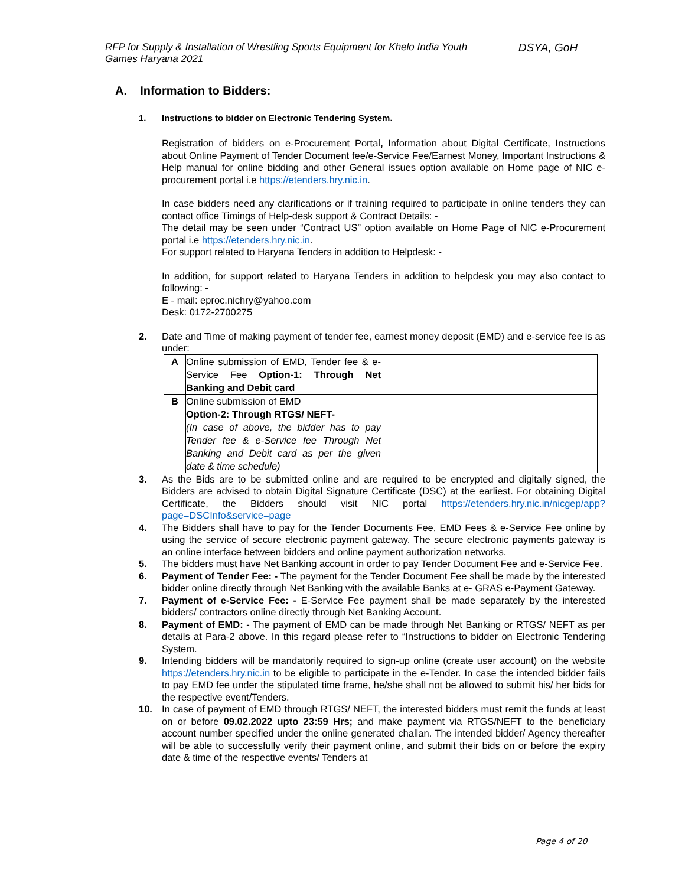RFP for Supply & Installation of Wrestling Sports Equipment for Khelo India Youth Games Haryana 2021
DSYA, GoH
A. Information to Bidders:
1. Instructions to bidder on Electronic Tendering System.
Registration of bidders on e-Procurement Portal, Information about Digital Certificate, Instructions about Online Payment of Tender Document fee/e-Service Fee/Earnest Money, Important Instructions & Help manual for online bidding and other General issues option available on Home page of NIC e-procurement portal i.e https://etenders.hry.nic.in.
In case bidders need any clarifications or if training required to participate in online tenders they can contact office Timings of Help-desk support & Contract Details: -
The detail may be seen under “Contract US” option available on Home Page of NIC e-Procurement portal i.e https://etenders.hry.nic.in.
For support related to Haryana Tenders in addition to Helpdesk: -
In addition, for support related to Haryana Tenders in addition to helpdesk you may also contact to following: -
E - mail: eproc.nichry@yahoo.com
Desk: 0172-2700275
2. Date and Time of making payment of tender fee, earnest money deposit (EMD) and e-service fee is as under:
| A | Online submission of EMD, Tender fee & e-Service Fee Option-1: Through Net Banking and Debit card | |
| B | Online submission of EMD Option-2: Through RTGS/ NEFT- (In case of above, the bidder has to pay Tender fee & e-Service fee Through Net Banking and Debit card as per the given date & time schedule) | |
3. As the Bids are to be submitted online and are required to be encrypted and digitally signed, the Bidders are advised to obtain Digital Signature Certificate (DSC) at the earliest. For obtaining Digital Certificate, the Bidders should visit NIC portal https://etenders.hry.nic.in/nicgep/app?page=DSCInfo&service=page
4. The Bidders shall have to pay for the Tender Documents Fee, EMD Fees & e-Service Fee online by using the service of secure electronic payment gateway. The secure electronic payments gateway is an online interface between bidders and online payment authorization networks.
5. The bidders must have Net Banking account in order to pay Tender Document Fee and e-Service Fee.
6. Payment of Tender Fee: - The payment for the Tender Document Fee shall be made by the interested bidder online directly through Net Banking with the available Banks at e- GRAS e-Payment Gateway.
7. Payment of e-Service Fee: - E-Service Fee payment shall be made separately by the interested bidders/ contractors online directly through Net Banking Account.
8. Payment of EMD: - The payment of EMD can be made through Net Banking or RTGS/ NEFT as per details at Para-2 above. In this regard please refer to “Instructions to bidder on Electronic Tendering System.
9. Intending bidders will be mandatorily required to sign-up online (create user account) on the website https://etenders.hry.nic.in to be eligible to participate in the e-Tender. In case the intended bidder fails to pay EMD fee under the stipulated time frame, he/she shall not be allowed to submit his/ her bids for the respective event/Tenders.
10. In case of payment of EMD through RTGS/ NEFT, the interested bidders must remit the funds at least on or before 09.02.2022 upto 23:59 Hrs; and make payment via RTGS/NEFT to the beneficiary account number specified under the online generated challan. The intended bidder/ Agency thereafter will be able to successfully verify their payment online, and submit their bids on or before the expiry date & time of the respective events/ Tenders at
Page 4 of 20